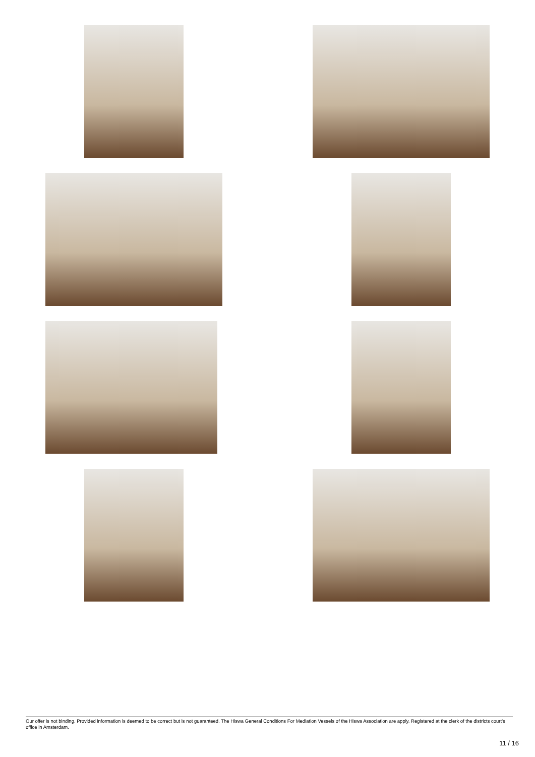Our offer is not binding. Provided information is deemed to be correct but is not guaranteed. The Hiswa General Conditions For Mediation Vessels of the Hiswa Association are apply. Registered at the clerk of the districts court's office in Amsterdam.
11 / 16